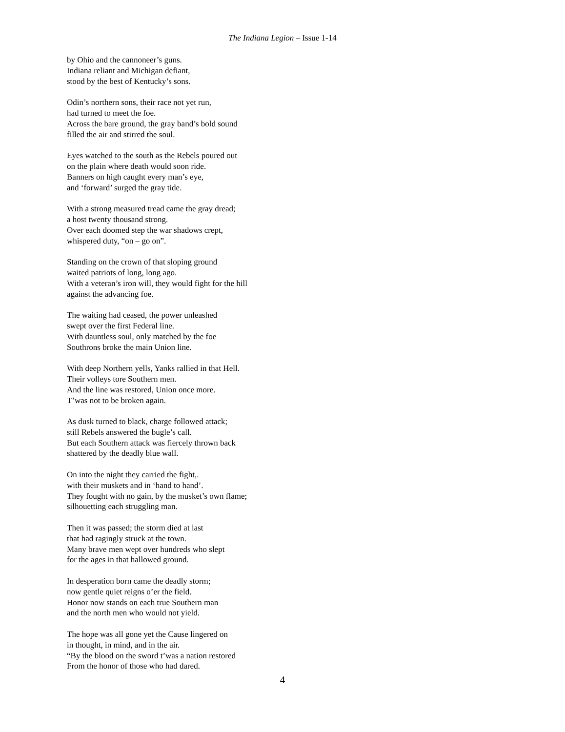The Indiana Legion – Issue 1-14
by Ohio and the cannoneer’s guns.
Indiana reliant and Michigan defiant,
stood by the best of Kentucky’s sons.
Odin’s northern sons, their race not yet run,
had turned to meet the foe.
Across the bare ground, the gray band’s bold sound
filled the air and stirred the soul.
Eyes watched to the south as the Rebels poured out
on the plain where death would soon ride.
Banners on high caught every man’s eye,
and ‘forward’ surged the gray tide.
With a strong measured tread came the gray dread;
a host twenty thousand strong.
Over each doomed step the war shadows crept,
whispered duty, “on – go on”.
Standing on the crown of that sloping ground
waited patriots of long, long ago.
With a veteran’s iron will, they would fight for the hill
against the advancing foe.
The waiting had ceased, the power unleashed
swept over the first Federal line.
With dauntless soul, only matched by the foe
Southrons broke the main Union line.
With deep Northern yells, Yanks rallied in that Hell.
Their volleys tore Southern men.
And the line was restored, Union once more.
T’was not to be broken again.
As dusk turned to black, charge followed attack;
still Rebels answered the bugle’s call.
But each Southern attack was fiercely thrown back
shattered by the deadly blue wall.
On into the night they carried the fight,.
with their muskets and in ‘hand to hand’.
They fought with no gain, by the musket’s own flame;
silhouetting each struggling man.
Then it was passed; the storm died at last
that had ragingly struck at the town.
Many brave men wept over hundreds who slept
for the ages in that hallowed ground.
In desperation born came the deadly storm;
now gentle quiet reigns o’er the field.
Honor now stands on each true Southern man
and the north men who would not yield.
The hope was all gone yet the Cause lingered on
in thought, in mind, and in the air.
“By the blood on the sword t’was a nation restored
From the honor of those who had dared.
4